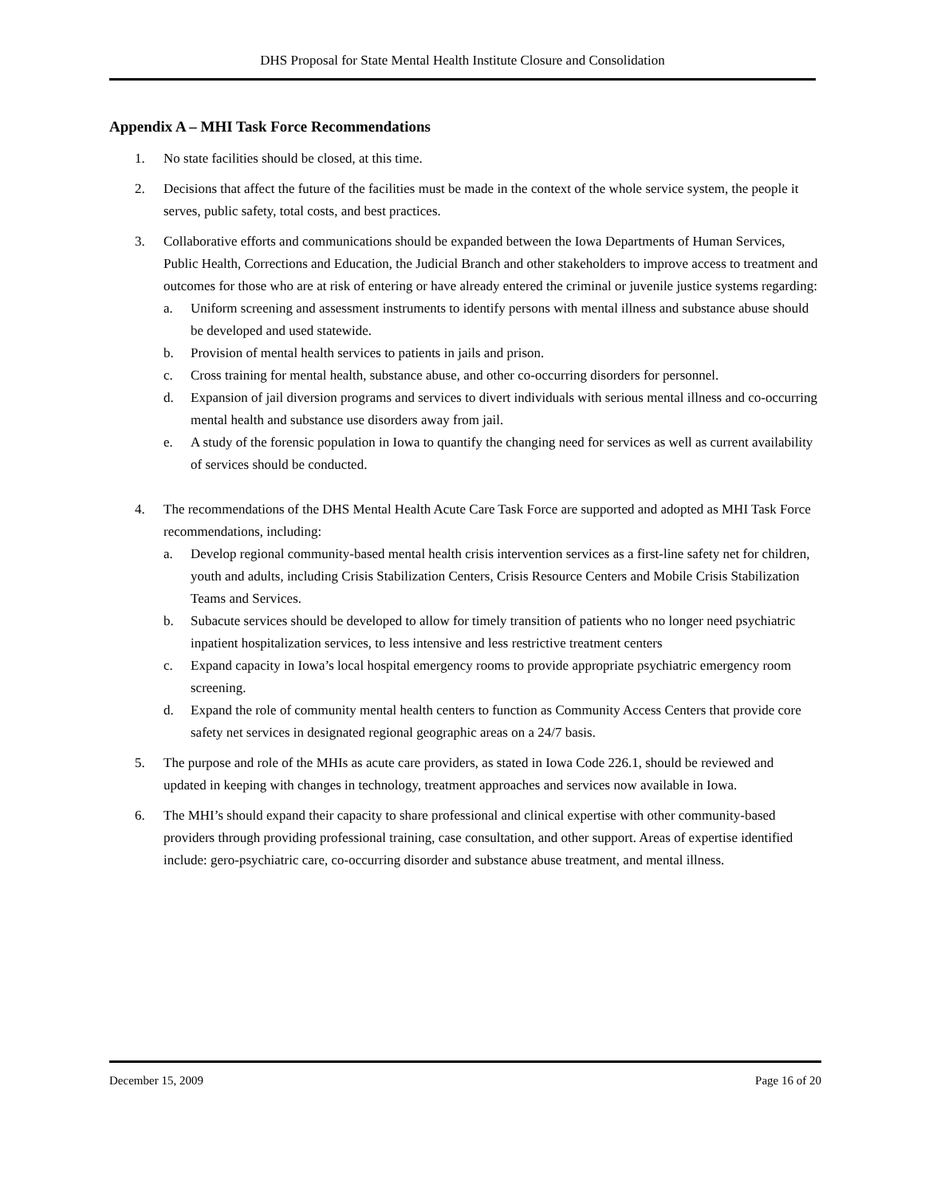DHS Proposal for State Mental Health Institute Closure and Consolidation
Appendix A – MHI Task Force Recommendations
1. No state facilities should be closed, at this time.
2. Decisions that affect the future of the facilities must be made in the context of the whole service system, the people it serves, public safety, total costs, and best practices.
3. Collaborative efforts and communications should be expanded between the Iowa Departments of Human Services, Public Health, Corrections and Education, the Judicial Branch and other stakeholders to improve access to treatment and outcomes for those who are at risk of entering or have already entered the criminal or juvenile justice systems regarding:
a. Uniform screening and assessment instruments to identify persons with mental illness and substance abuse should be developed and used statewide.
b. Provision of mental health services to patients in jails and prison.
c. Cross training for mental health, substance abuse, and other co-occurring disorders for personnel.
d. Expansion of jail diversion programs and services to divert individuals with serious mental illness and co-occurring mental health and substance use disorders away from jail.
e. A study of the forensic population in Iowa to quantify the changing need for services as well as current availability of services should be conducted.
4. The recommendations of the DHS Mental Health Acute Care Task Force are supported and adopted as MHI Task Force recommendations, including:
a. Develop regional community-based mental health crisis intervention services as a first-line safety net for children, youth and adults, including Crisis Stabilization Centers, Crisis Resource Centers and Mobile Crisis Stabilization Teams and Services.
b. Subacute services should be developed to allow for timely transition of patients who no longer need psychiatric inpatient hospitalization services, to less intensive and less restrictive treatment centers
c. Expand capacity in Iowa’s local hospital emergency rooms to provide appropriate psychiatric emergency room screening.
d. Expand the role of community mental health centers to function as Community Access Centers that provide core safety net services in designated regional geographic areas on a 24/7 basis.
5. The purpose and role of the MHIs as acute care providers, as stated in Iowa Code 226.1, should be reviewed and updated in keeping with changes in technology, treatment approaches and services now available in Iowa.
6. The MHI’s should expand their capacity to share professional and clinical expertise with other community-based providers through providing professional training, case consultation, and other support. Areas of expertise identified include: gero-psychiatric care, co-occurring disorder and substance abuse treatment, and mental illness.
December 15, 2009 Page 16 of 20